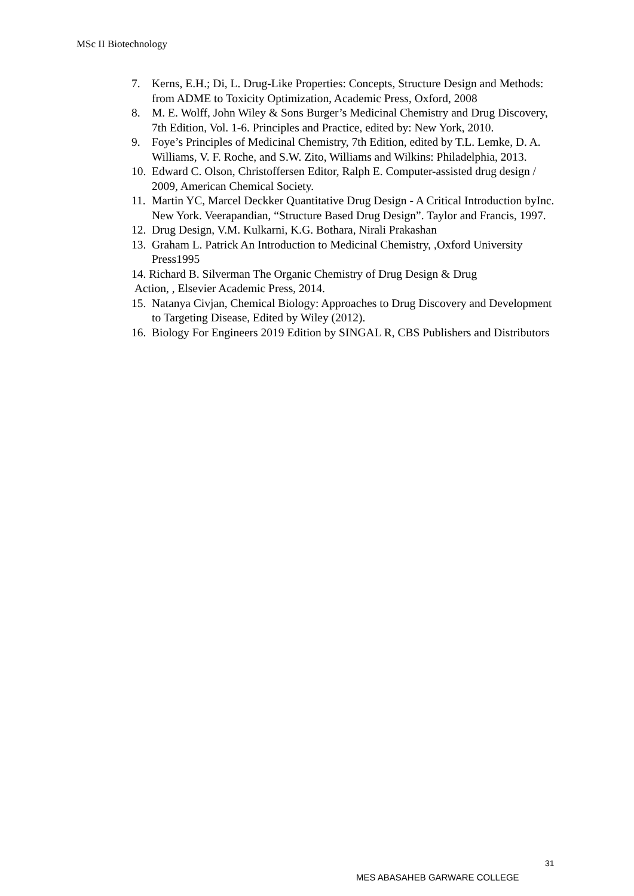MSc II Biotechnology
7. Kerns, E.H.; Di, L. Drug-Like Properties: Concepts, Structure Design and Methods: from ADME to Toxicity Optimization, Academic Press, Oxford, 2008
8. M. E. Wolff, John Wiley & Sons Burger’s Medicinal Chemistry and Drug Discovery, 7th Edition, Vol. 1-6. Principles and Practice, edited by: New York, 2010.
9. Foye’s Principles of Medicinal Chemistry, 7th Edition, edited by T.L. Lemke, D. A. Williams, V. F. Roche, and S.W. Zito, Williams and Wilkins: Philadelphia, 2013.
10. Edward C. Olson, Christoffersen Editor, Ralph E. Computer-assisted drug design / 2009, American Chemical Society.
11. Martin YC, Marcel Deckker Quantitative Drug Design - A Critical Introduction byInc. New York. Veerapandian, “Structure Based Drug Design”. Taylor and Francis, 1997.
12. Drug Design, V.M. Kulkarni, K.G. Bothara, Nirali Prakashan
13. Graham L. Patrick An Introduction to Medicinal Chemistry, ,Oxford University Press1995
14. Richard B. Silverman The Organic Chemistry of Drug Design & Drug
Action, , Elsevier Academic Press, 2014.
15. Natanya Civjan, Chemical Biology: Approaches to Drug Discovery and Development to Targeting Disease, Edited by Wiley (2012).
16. Biology For Engineers 2019 Edition by SINGAL R, CBS Publishers and Distributors
31
MES ABASAHEB GARWARE COLLEGE